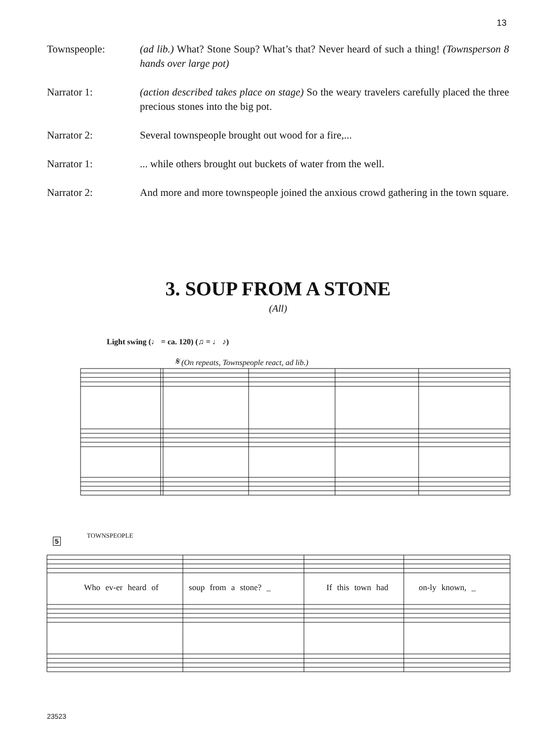13
Townspeople: (ad lib.) What? Stone Soup? What’s that? Never heard of such a thing! (Townsperson 8 hands over large pot)
Narrator 1: (action described takes place on stage) So the weary travelers carefully placed the three precious stones into the big pot.
Narrator 2: Several townspeople brought out wood for a fire,...
Narrator 1: ... while others brought out buckets of water from the well.
Narrator 2: And more and more townspeople joined the anxious crowd gathering in the town square.
3. SOUP FROM A STONE
(All)
Light swing (♩ = ca. 120) (♫ = ♩ ♪)
𝄋 (On repeats, Townspeople react, ad lib.)
5 TOWNSPEOPLE
Who ev-er heard of soup from a stone? _ If this town had on-ly known, _
23523